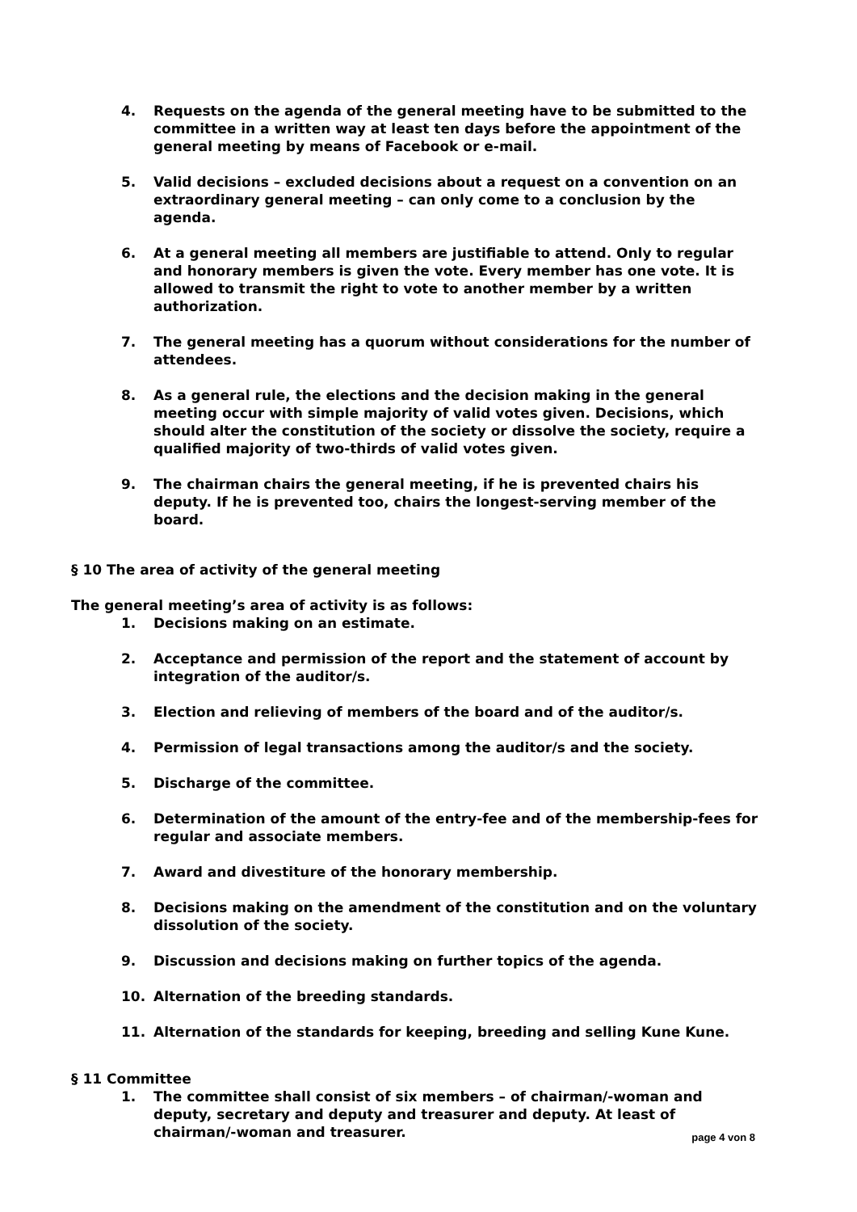4. Requests on the agenda of the general meeting have to be submitted to the committee in a written way at least ten days before the appointment of the general meeting by means of Facebook or e-mail.
5. Valid decisions – excluded decisions about a request on a convention on an extraordinary general meeting – can only come to a conclusion by the agenda.
6. At a general meeting all members are justifiable to attend. Only to regular and honorary members is given the vote. Every member has one vote. It is allowed to transmit the right to vote to another member by a written authorization.
7. The general meeting has a quorum without considerations for the number of attendees.
8. As a general rule, the elections and the decision making in the general meeting occur with simple majority of valid votes given. Decisions, which should alter the constitution of the society or dissolve the society, require a qualified majority of two-thirds of valid votes given.
9. The chairman chairs the general meeting, if he is prevented chairs his deputy. If he is prevented too, chairs the longest-serving member of the board.
§ 10 The area of activity of the general meeting
The general meeting’s area of activity is as follows:
1. Decisions making on an estimate.
2. Acceptance and permission of the report and the statement of account by integration of the auditor/s.
3. Election and relieving of members of the board and of the auditor/s.
4. Permission of legal transactions among the auditor/s and the society.
5. Discharge of the committee.
6. Determination of the amount of the entry-fee and of the membership-fees for regular and associate members.
7. Award and divestiture of the honorary membership.
8. Decisions making on the amendment of the constitution and on the voluntary dissolution of the society.
9. Discussion and decisions making on further topics of the agenda.
10. Alternation of the breeding standards.
11. Alternation of the standards for keeping, breeding and selling Kune Kune.
§ 11 Committee
1. The committee shall consist of six members – of chairman/-woman and deputy, secretary and deputy and treasurer and deputy. At least of chairman/-woman and treasurer.
page 4 von 8